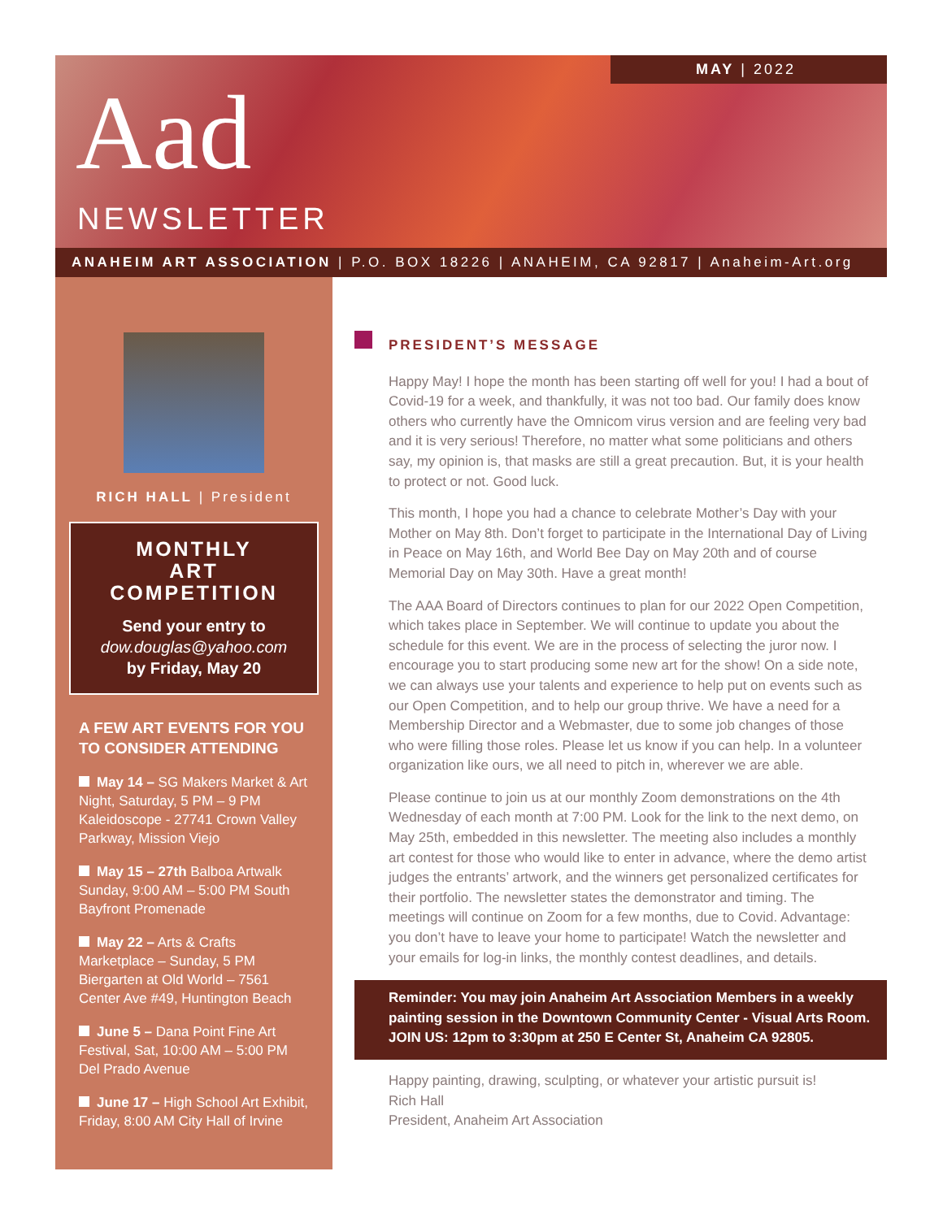MAY | 2022
Aad
NEWSLETTER
ANAHEIM ART ASSOCIATION | P.O. BOX 18226 | ANAHEIM, CA 92817 | Anaheim-Art.org
RICH HALL | President
MONTHLY
ART
COMPETITION
Send your entry to
dow.douglas@yahoo.com
by Friday, May 20
A FEW ART EVENTS FOR YOU TO CONSIDER ATTENDING
May 14 – SG Makers Market & Art Night, Saturday, 5 PM – 9 PM Kaleidoscope - 27741 Crown Valley Parkway, Mission Viejo
May 15 – 27th Balboa Artwalk Sunday, 9:00 AM – 5:00 PM South Bayfront Promenade
May 22 – Arts & Crafts Marketplace – Sunday, 5 PM Biergarten at Old World – 7561 Center Ave #49, Huntington Beach
June 5 – Dana Point Fine Art Festival, Sat, 10:00 AM – 5:00 PM Del Prado Avenue
June 17 – High School Art Exhibit, Friday, 8:00 AM City Hall of Irvine
PRESIDENT’S MESSAGE
Happy May! I hope the month has been starting off well for you! I had a bout of Covid-19 for a week, and thankfully, it was not too bad. Our family does know others who currently have the Omnicom virus version and are feeling very bad and it is very serious! Therefore, no matter what some politicians and others say, my opinion is, that masks are still a great precaution. But, it is your health to protect or not. Good luck.
This month, I hope you had a chance to celebrate Mother’s Day with your Mother on May 8th. Don’t forget to participate in the International Day of Living in Peace on May 16th, and World Bee Day on May 20th and of course Memorial Day on May 30th. Have a great month!
The AAA Board of Directors continues to plan for our 2022 Open Competition, which takes place in September. We will continue to update you about the schedule for this event. We are in the process of selecting the juror now. I encourage you to start producing some new art for the show! On a side note, we can always use your talents and experience to help put on events such as our Open Competition, and to help our group thrive. We have a need for a Membership Director and a Webmaster, due to some job changes of those who were filling those roles. Please let us know if you can help. In a volunteer organization like ours, we all need to pitch in, wherever we are able.
Please continue to join us at our monthly Zoom demonstrations on the 4th Wednesday of each month at 7:00 PM. Look for the link to the next demo, on May 25th, embedded in this newsletter. The meeting also includes a monthly art contest for those who would like to enter in advance, where the demo artist judges the entrants’ artwork, and the winners get personalized certificates for their portfolio. The newsletter states the demonstrator and timing. The meetings will continue on Zoom for a few months, due to Covid. Advantage: you don’t have to leave your home to participate! Watch the newsletter and your emails for log-in links, the monthly contest deadlines, and details.
Reminder: You may join Anaheim Art Association Members in a weekly painting session in the Downtown Community Center - Visual Arts Room. JOIN US: 12pm to 3:30pm at 250 E Center St, Anaheim CA 92805.
Happy painting, drawing, sculpting, or whatever your artistic pursuit is!
Rich Hall
President, Anaheim Art Association